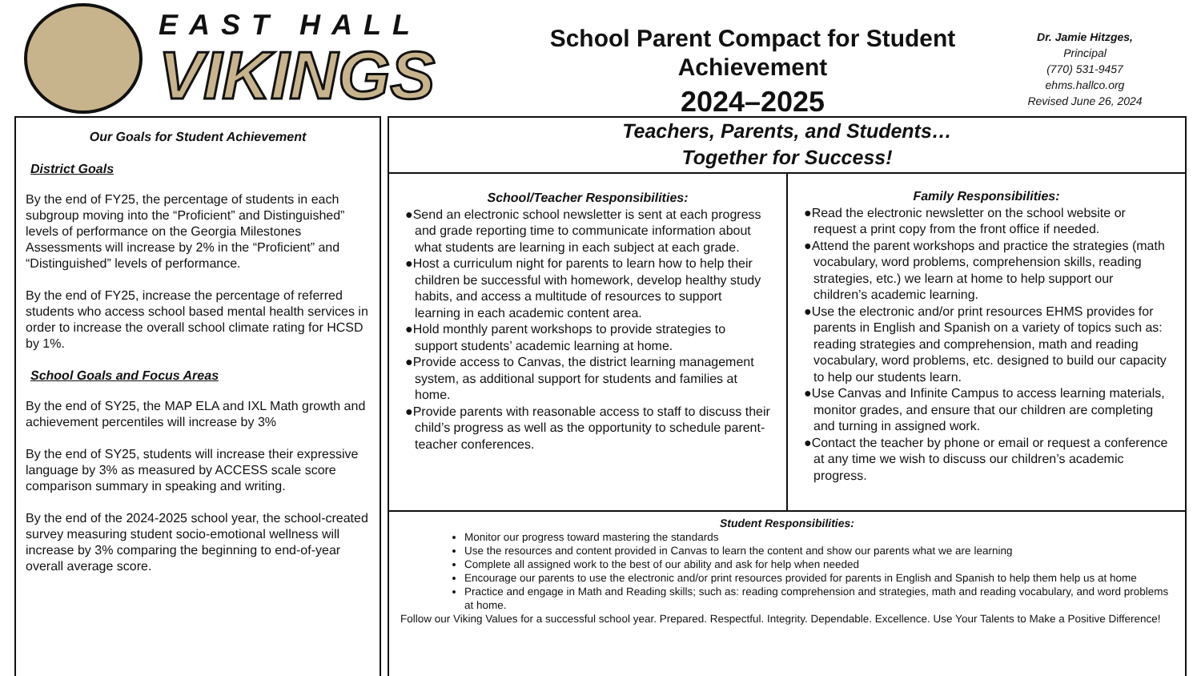EAST HALL
VIKINGS
School Parent Compact for Student Achievement
2024–2025
Dr. Jamie Hitzges,
Principal
(770) 531-9457
ehms.hallco.org
Revised June 26, 2024
Our Goals for Student Achievement
District Goals
By the end of FY25, the percentage of students in each subgroup moving into the “Proficient” and Distinguished” levels of performance on the Georgia Milestones Assessments will increase by 2% in the “Proficient” and “Distinguished” levels of performance.
By the end of FY25, increase the percentage of referred students who access school based mental health services in order to increase the overall school climate rating for HCSD by 1%.
School Goals and Focus Areas
By the end of SY25, the MAP ELA and IXL Math growth and achievement percentiles will increase by 3%
By the end of SY25, students will increase their expressive language by 3% as measured by ACCESS scale score comparison summary in speaking and writing.
By the end of the 2024-2025 school year, the school-created survey measuring student socio-emotional wellness will increase by 3% comparing the beginning to end-of-year overall average score.
Teachers, Parents, and Students…
Together for Success!
School/Teacher Responsibilities:
●Send an electronic school newsletter is sent at each progress and grade reporting time to communicate information about what students are learning in each subject at each grade.
●Host a curriculum night for parents to learn how to help their children be successful with homework, develop healthy study habits, and access a multitude of resources to support learning in each academic content area.
●Hold monthly parent workshops to provide strategies to support students’ academic learning at home.
●Provide access to Canvas, the district learning management system, as additional support for students and families at home.
●Provide parents with reasonable access to staff to discuss their child’s progress as well as the opportunity to schedule parent-teacher conferences.
Family Responsibilities:
●Read the electronic newsletter on the school website or request a print copy from the front office if needed.
●Attend the parent workshops and practice the strategies (math vocabulary, word problems, comprehension skills, reading strategies, etc.) we learn at home to help support our children’s academic learning.
●Use the electronic and/or print resources EHMS provides for parents in English and Spanish on a variety of topics such as: reading strategies and comprehension, math and reading vocabulary, word problems, etc. designed to build our capacity to help our students learn.
●Use Canvas and Infinite Campus to access learning materials, monitor grades, and ensure that our children are completing and turning in assigned work.
●Contact the teacher by phone or email or request a conference at any time we wish to discuss our children’s academic progress.
Student Responsibilities:
Monitor our progress toward mastering the standards
Use the resources and content provided in Canvas to learn the content and show our parents what we are learning
Complete all assigned work to the best of our ability and ask for help when needed
Encourage our parents to use the electronic and/or print resources provided for parents in English and Spanish to help them help us at home
Practice and engage in Math and Reading skills; such as: reading comprehension and strategies, math and reading vocabulary, and word problems at home.
Follow our Viking Values for a successful school year. Prepared. Respectful. Integrity. Dependable. Excellence. Use Your Talents to Make a Positive Difference!